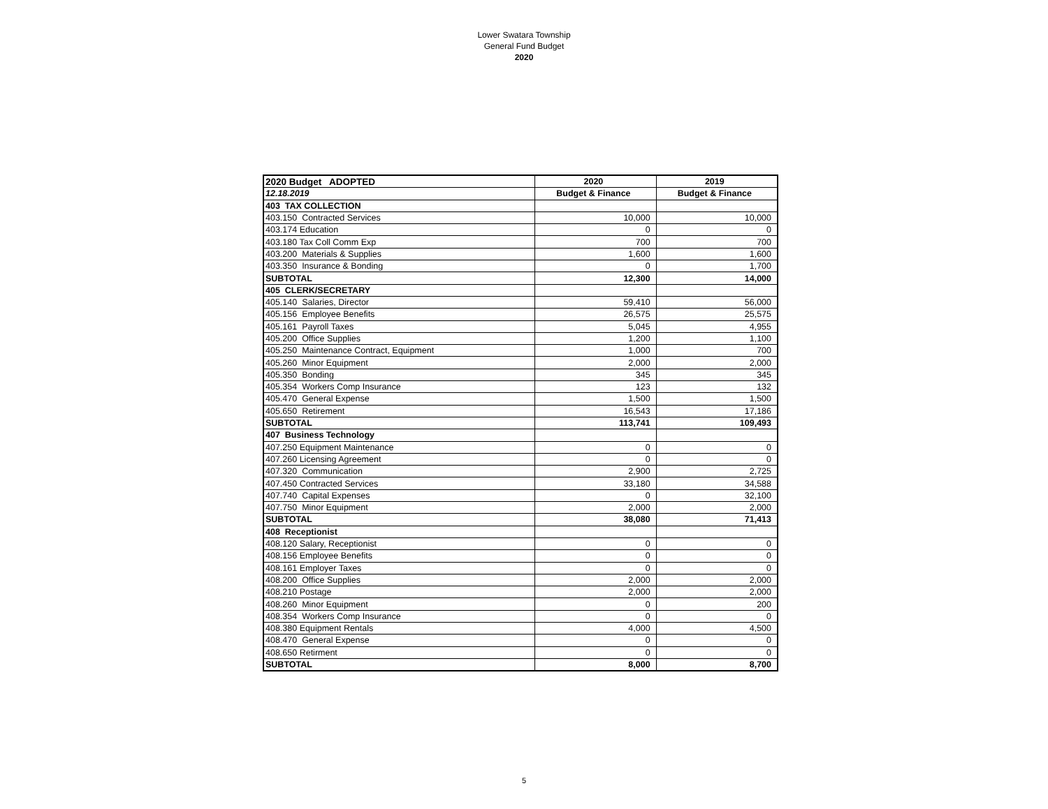Lower Swatara Township
General Fund Budget
2020
| 2020 Budget ADOPTED | 2020 | 2019 |
| 12.18.2019 | Budget & Finance | Budget & Finance |
| 403 TAX COLLECTION | | |
| 403.150 Contracted Services | 10,000 | 10,000 |
| 403.174 Education | 0 | 0 |
| 403.180 Tax Coll Comm Exp | 700 | 700 |
| 403.200 Materials & Supplies | 1,600 | 1,600 |
| 403.350 Insurance & Bonding | 0 | 1,700 |
| SUBTOTAL | 12,300 | 14,000 |
| 405 CLERK/SECRETARY | | |
| 405.140 Salaries, Director | 59,410 | 56,000 |
| 405.156 Employee Benefits | 26,575 | 25,575 |
| 405.161 Payroll Taxes | 5,045 | 4,955 |
| 405.200 Office Supplies | 1,200 | 1,100 |
| 405.250 Maintenance Contract, Equipment | 1,000 | 700 |
| 405.260 Minor Equipment | 2,000 | 2,000 |
| 405.350 Bonding | 345 | 345 |
| 405.354 Workers Comp Insurance | 123 | 132 |
| 405.470 General Expense | 1,500 | 1,500 |
| 405.650 Retirement | 16,543 | 17,186 |
| SUBTOTAL | 113,741 | 109,493 |
| 407 Business Technology | | |
| 407.250 Equipment Maintenance | 0 | 0 |
| 407.260 Licensing Agreement | 0 | 0 |
| 407.320 Communication | 2,900 | 2,725 |
| 407.450 Contracted Services | 33,180 | 34,588 |
| 407.740 Capital Expenses | 0 | 32,100 |
| 407.750 Minor Equipment | 2,000 | 2,000 |
| SUBTOTAL | 38,080 | 71,413 |
| 408 Receptionist | | |
| 408.120 Salary, Receptionist | 0 | 0 |
| 408.156 Employee Benefits | 0 | 0 |
| 408.161 Employer Taxes | 0 | 0 |
| 408.200 Office Supplies | 2,000 | 2,000 |
| 408.210 Postage | 2,000 | 2,000 |
| 408.260 Minor Equipment | 0 | 200 |
| 408.354 Workers Comp Insurance | 0 | 0 |
| 408.380 Equipment Rentals | 4,000 | 4,500 |
| 408.470 General Expense | 0 | 0 |
| 408.650 Retirment | 0 | 0 |
| SUBTOTAL | 8,000 | 8,700 |
5